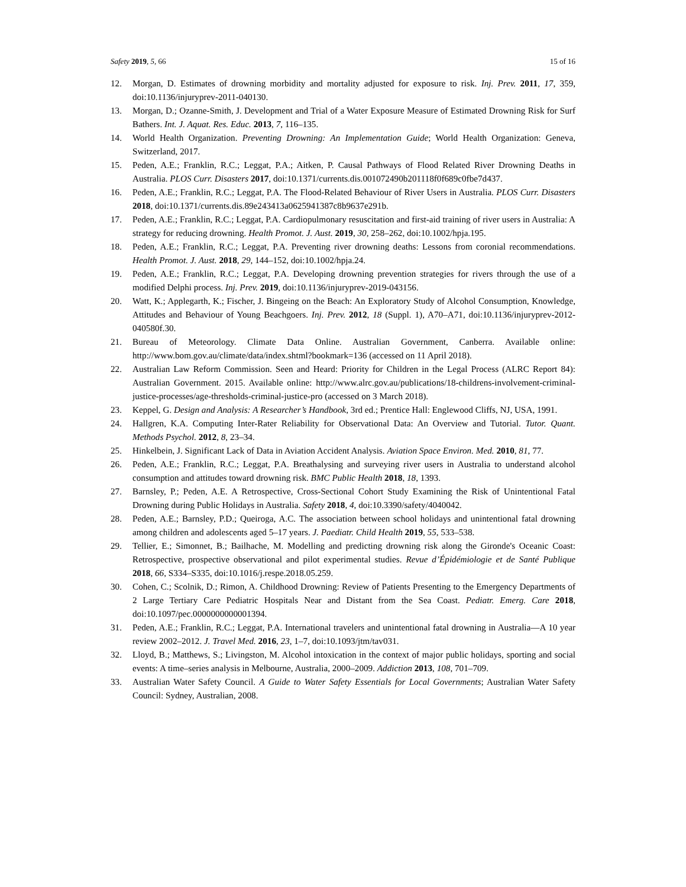Safety 2019, 5, 66 15 of 16
12. Morgan, D. Estimates of drowning morbidity and mortality adjusted for exposure to risk. Inj. Prev. 2011, 17, 359, doi:10.1136/injuryprev-2011-040130.
13. Morgan, D.; Ozanne-Smith, J. Development and Trial of a Water Exposure Measure of Estimated Drowning Risk for Surf Bathers. Int. J. Aquat. Res. Educ. 2013, 7, 116–135.
14. World Health Organization. Preventing Drowning: An Implementation Guide; World Health Organization: Geneva, Switzerland, 2017.
15. Peden, A.E.; Franklin, R.C.; Leggat, P.A.; Aitken, P. Causal Pathways of Flood Related River Drowning Deaths in Australia. PLOS Curr. Disasters 2017, doi:10.1371/currents.dis.001072490b201118f0f689c0fbe7d437.
16. Peden, A.E.; Franklin, R.C.; Leggat, P.A. The Flood-Related Behaviour of River Users in Australia. PLOS Curr. Disasters 2018, doi:10.1371/currents.dis.89e243413a0625941387c8b9637e291b.
17. Peden, A.E.; Franklin, R.C.; Leggat, P.A. Cardiopulmonary resuscitation and first-aid training of river users in Australia: A strategy for reducing drowning. Health Promot. J. Aust. 2019, 30, 258–262, doi:10.1002/hpja.195.
18. Peden, A.E.; Franklin, R.C.; Leggat, P.A. Preventing river drowning deaths: Lessons from coronial recommendations. Health Promot. J. Aust. 2018, 29, 144–152, doi:10.1002/hpja.24.
19. Peden, A.E.; Franklin, R.C.; Leggat, P.A. Developing drowning prevention strategies for rivers through the use of a modified Delphi process. Inj. Prev. 2019, doi:10.1136/injuryprev-2019-043156.
20. Watt, K.; Applegarth, K.; Fischer, J. Bingeing on the Beach: An Exploratory Study of Alcohol Consumption, Knowledge, Attitudes and Behaviour of Young Beachgoers. Inj. Prev. 2012, 18 (Suppl. 1), A70–A71, doi:10.1136/injuryprev-2012-040580f.30.
21. Bureau of Meteorology. Climate Data Online. Australian Government, Canberra. Available online: http://www.bom.gov.au/climate/data/index.shtml?bookmark=136 (accessed on 11 April 2018).
22. Australian Law Reform Commission. Seen and Heard: Priority for Children in the Legal Process (ALRC Report 84): Australian Government. 2015. Available online: http://www.alrc.gov.au/publications/18-childrens-involvement-criminal-justice-processes/age-thresholds-criminal-justice-pro (accessed on 3 March 2018).
23. Keppel, G. Design and Analysis: A Researcher’s Handbook, 3rd ed.; Prentice Hall: Englewood Cliffs, NJ, USA, 1991.
24. Hallgren, K.A. Computing Inter-Rater Reliability for Observational Data: An Overview and Tutorial. Tutor. Quant. Methods Psychol. 2012, 8, 23–34.
25. Hinkelbein, J. Significant Lack of Data in Aviation Accident Analysis. Aviation Space Environ. Med. 2010, 81, 77.
26. Peden, A.E.; Franklin, R.C.; Leggat, P.A. Breathalysing and surveying river users in Australia to understand alcohol consumption and attitudes toward drowning risk. BMC Public Health 2018, 18, 1393.
27. Barnsley, P.; Peden, A.E. A Retrospective, Cross-Sectional Cohort Study Examining the Risk of Unintentional Fatal Drowning during Public Holidays in Australia. Safety 2018, 4, doi:10.3390/safety/4040042.
28. Peden, A.E.; Barnsley, P.D.; Queiroga, A.C. The association between school holidays and unintentional fatal drowning among children and adolescents aged 5–17 years. J. Paediatr. Child Health 2019, 55, 533–538.
29. Tellier, E.; Simonnet, B.; Bailhache, M. Modelling and predicting drowning risk along the Gironde's Oceanic Coast: Retrospective, prospective observational and pilot experimental studies. Revue d’Épidémiologie et de Santé Publique 2018, 66, S334–S335, doi:10.1016/j.respe.2018.05.259.
30. Cohen, C.; Scolnik, D.; Rimon, A. Childhood Drowning: Review of Patients Presenting to the Emergency Departments of 2 Large Tertiary Care Pediatric Hospitals Near and Distant from the Sea Coast. Pediatr. Emerg. Care 2018, doi:10.1097/pec.0000000000001394.
31. Peden, A.E.; Franklin, R.C.; Leggat, P.A. International travelers and unintentional fatal drowning in Australia—A 10 year review 2002–2012. J. Travel Med. 2016, 23, 1–7, doi:10.1093/jtm/tav031.
32. Lloyd, B.; Matthews, S.; Livingston, M. Alcohol intoxication in the context of major public holidays, sporting and social events: A time–series analysis in Melbourne, Australia, 2000–2009. Addiction 2013, 108, 701–709.
33. Australian Water Safety Council. A Guide to Water Safety Essentials for Local Governments; Australian Water Safety Council: Sydney, Australian, 2008.